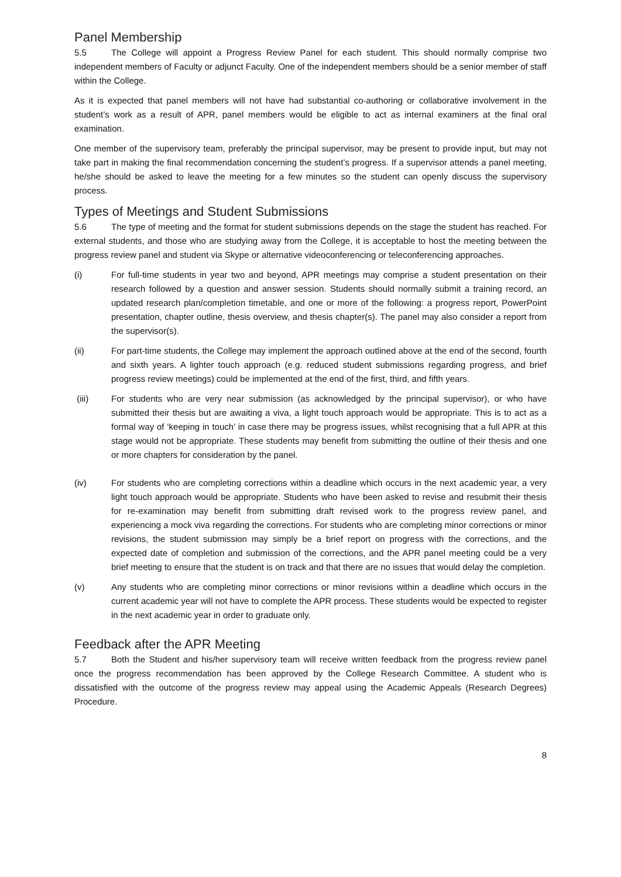Panel Membership
5.5 The College will appoint a Progress Review Panel for each student. This should normally comprise two independent members of Faculty or adjunct Faculty. One of the independent members should be a senior member of staff within the College.
As it is expected that panel members will not have had substantial co-authoring or collaborative involvement in the student’s work as a result of APR, panel members would be eligible to act as internal examiners at the final oral examination.
One member of the supervisory team, preferably the principal supervisor, may be present to provide input, but may not take part in making the final recommendation concerning the student’s progress. If a supervisor attends a panel meeting, he/she should be asked to leave the meeting for a few minutes so the student can openly discuss the supervisory process.
Types of Meetings and Student Submissions
5.6 The type of meeting and the format for student submissions depends on the stage the student has reached. For external students, and those who are studying away from the College, it is acceptable to host the meeting between the progress review panel and student via Skype or alternative videoconferencing or teleconferencing approaches.
(i) For full-time students in year two and beyond, APR meetings may comprise a student presentation on their research followed by a question and answer session. Students should normally submit a training record, an updated research plan/completion timetable, and one or more of the following: a progress report, PowerPoint presentation, chapter outline, thesis overview, and thesis chapter(s). The panel may also consider a report from the supervisor(s).
(ii) For part-time students, the College may implement the approach outlined above at the end of the second, fourth and sixth years. A lighter touch approach (e.g. reduced student submissions regarding progress, and brief progress review meetings) could be implemented at the end of the first, third, and fifth years.
(iii) For students who are very near submission (as acknowledged by the principal supervisor), or who have submitted their thesis but are awaiting a viva, a light touch approach would be appropriate. This is to act as a formal way of ‘keeping in touch’ in case there may be progress issues, whilst recognising that a full APR at this stage would not be appropriate. These students may benefit from submitting the outline of their thesis and one or more chapters for consideration by the panel.
(iv) For students who are completing corrections within a deadline which occurs in the next academic year, a very light touch approach would be appropriate. Students who have been asked to revise and resubmit their thesis for re-examination may benefit from submitting draft revised work to the progress review panel, and experiencing a mock viva regarding the corrections. For students who are completing minor corrections or minor revisions, the student submission may simply be a brief report on progress with the corrections, and the expected date of completion and submission of the corrections, and the APR panel meeting could be a very brief meeting to ensure that the student is on track and that there are no issues that would delay the completion.
(v) Any students who are completing minor corrections or minor revisions within a deadline which occurs in the current academic year will not have to complete the APR process. These students would be expected to register in the next academic year in order to graduate only.
Feedback after the APR Meeting
5.7 Both the Student and his/her supervisory team will receive written feedback from the progress review panel once the progress recommendation has been approved by the College Research Committee. A student who is dissatisfied with the outcome of the progress review may appeal using the Academic Appeals (Research Degrees) Procedure.
8